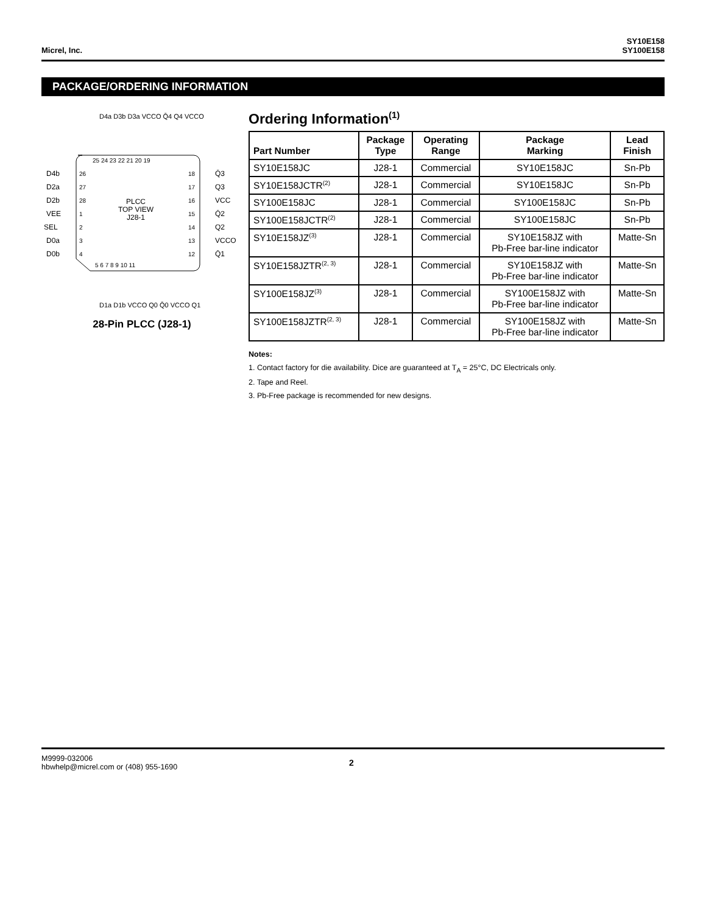Micrel, Inc.
SY10E158
SY100E158
PACKAGE/ORDERING INFORMATION
PLCC
TOP VIEW
J28-1
25 24 23 22 21 20 19
5 6 7 8 9 10 11
26
27
28
1
2
3
4
18
17
16
15
14
13
12
D4b
D2a
D2b
VEE
SEL
D0a
D0b
Q̄3
Q3
VCC
Q̄2
Q2
VCCO
Q̄1
D4a D3b D3a VCCO Q̄4 Q4 VCCO
D1a D1b VCCO Q0 Q̄0 VCCO Q1
28-Pin PLCC (J28-1)
Ordering Information<sup>(1)</sup>
| Part Number | Package Type | Operating Range | Package Marking | Lead Finish |
| --- | --- | --- | --- | --- |
| SY10E158JC | J28-1 | Commercial | SY10E158JC | Sn-Pb |
| SY10E158JCTR<sup>(2)</sup> | J28-1 | Commercial | SY10E158JC | Sn-Pb |
| SY100E158JC | J28-1 | Commercial | SY100E158JC | Sn-Pb |
| SY100E158JCTR<sup>(2)</sup> | J28-1 | Commercial | SY100E158JC | Sn-Pb |
| SY10E158JZ<sup>(3)</sup> | J28-1 | Commercial | SY10E158JZ with Pb-Free bar-line indicator | Matte-Sn |
| SY10E158JZTR<sup>(2, 3)</sup> | J28-1 | Commercial | SY10E158JZ with Pb-Free bar-line indicator | Matte-Sn |
| SY100E158JZ<sup>(3)</sup> | J28-1 | Commercial | SY100E158JZ with Pb-Free bar-line indicator | Matte-Sn |
| SY100E158JZTR<sup>(2, 3)</sup> | J28-1 | Commercial | SY100E158JZ with Pb-Free bar-line indicator | Matte-Sn |
Notes:
1. Contact factory for die availability. Dice are guaranteed at T<sub>A</sub> = 25°C, DC Electricals only.
2. Tape and Reel.
3. Pb-Free package is recommended for new designs.
M9999-032006
hbwhelp@micrel.com or (408) 955-1690
2